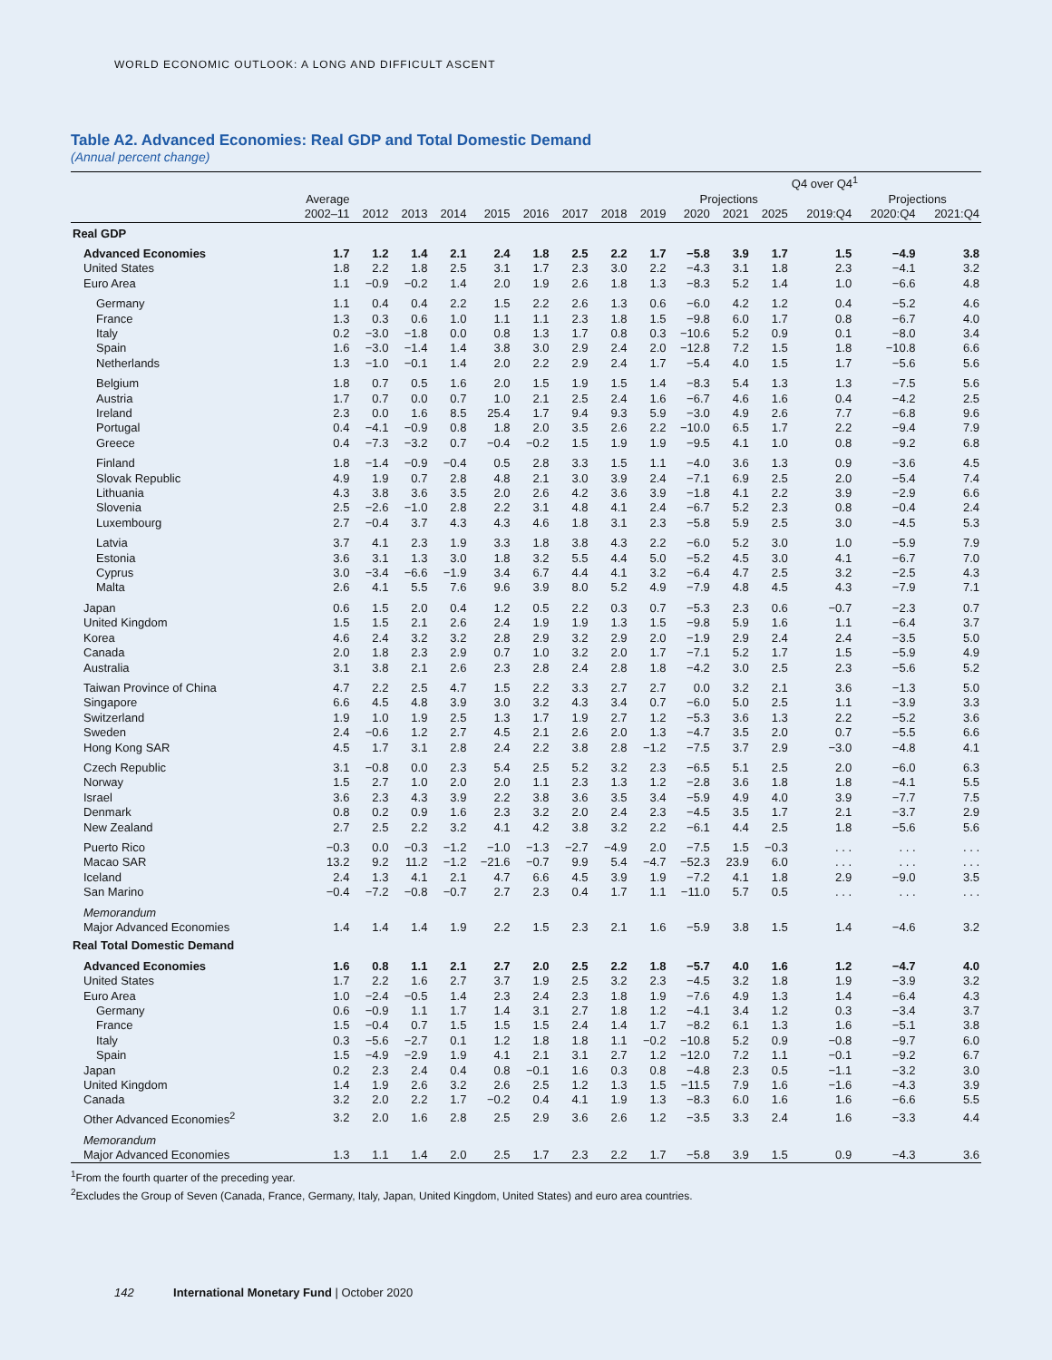WORLD ECONOMIC OUTLOOK: A LONG AND DIFFICULT ASCENT
Table A2. Advanced Economies: Real GDP and Total Domestic Demand
(Annual percent change)
| | | | | | | | | | | | | | Q4 over Q4<sup>1</sup> | | |
| --- | --- | --- | --- | --- | --- | --- | --- | --- | --- | --- | --- | --- | --- | --- | --- |
| | Average | | | | | | | | | Projections | | | | Projections | |
| | 2002–11 | 2012 | 2013 | 2014 | 2015 | 2016 | 2017 | 2018 | 2019 | 2020 | 2021 | 2025 | 2019:Q4 | 2020:Q4 | 2021:Q4 |
| Real GDP | | | | | | | | | | | | | | | |
| Advanced Economies | 1.7 | 1.2 | 1.4 | 2.1 | 2.4 | 1.8 | 2.5 | 2.2 | 1.7 | −5.8 | 3.9 | 1.7 | 1.5 | −4.9 | 3.8 |
| United States | 1.8 | 2.2 | 1.8 | 2.5 | 3.1 | 1.7 | 2.3 | 3.0 | 2.2 | −4.3 | 3.1 | 1.8 | 2.3 | −4.1 | 3.2 |
| Euro Area | 1.1 | −0.9 | −0.2 | 1.4 | 2.0 | 1.9 | 2.6 | 1.8 | 1.3 | −8.3 | 5.2 | 1.4 | 1.0 | −6.6 | 4.8 |
| Germany | 1.1 | 0.4 | 0.4 | 2.2 | 1.5 | 2.2 | 2.6 | 1.3 | 0.6 | −6.0 | 4.2 | 1.2 | 0.4 | −5.2 | 4.6 |
| France | 1.3 | 0.3 | 0.6 | 1.0 | 1.1 | 1.1 | 2.3 | 1.8 | 1.5 | −9.8 | 6.0 | 1.7 | 0.8 | −6.7 | 4.0 |
| Italy | 0.2 | −3.0 | −1.8 | 0.0 | 0.8 | 1.3 | 1.7 | 0.8 | 0.3 | −10.6 | 5.2 | 0.9 | 0.1 | −8.0 | 3.4 |
| Spain | 1.6 | −3.0 | −1.4 | 1.4 | 3.8 | 3.0 | 2.9 | 2.4 | 2.0 | −12.8 | 7.2 | 1.5 | 1.8 | −10.8 | 6.6 |
| Netherlands | 1.3 | −1.0 | −0.1 | 1.4 | 2.0 | 2.2 | 2.9 | 2.4 | 1.7 | −5.4 | 4.0 | 1.5 | 1.7 | −5.6 | 5.6 |
| Belgium | 1.8 | 0.7 | 0.5 | 1.6 | 2.0 | 1.5 | 1.9 | 1.5 | 1.4 | −8.3 | 5.4 | 1.3 | 1.3 | −7.5 | 5.6 |
| Austria | 1.7 | 0.7 | 0.0 | 0.7 | 1.0 | 2.1 | 2.5 | 2.4 | 1.6 | −6.7 | 4.6 | 1.6 | 0.4 | −4.2 | 2.5 |
| Ireland | 2.3 | 0.0 | 1.6 | 8.5 | 25.4 | 1.7 | 9.4 | 9.3 | 5.9 | −3.0 | 4.9 | 2.6 | 7.7 | −6.8 | 9.6 |
| Portugal | 0.4 | −4.1 | −0.9 | 0.8 | 1.8 | 2.0 | 3.5 | 2.6 | 2.2 | −10.0 | 6.5 | 1.7 | 2.2 | −9.4 | 7.9 |
| Greece | 0.4 | −7.3 | −3.2 | 0.7 | −0.4 | −0.2 | 1.5 | 1.9 | 1.9 | −9.5 | 4.1 | 1.0 | 0.8 | −9.2 | 6.8 |
| Finland | 1.8 | −1.4 | −0.9 | −0.4 | 0.5 | 2.8 | 3.3 | 1.5 | 1.1 | −4.0 | 3.6 | 1.3 | 0.9 | −3.6 | 4.5 |
| Slovak Republic | 4.9 | 1.9 | 0.7 | 2.8 | 4.8 | 2.1 | 3.0 | 3.9 | 2.4 | −7.1 | 6.9 | 2.5 | 2.0 | −5.4 | 7.4 |
| Lithuania | 4.3 | 3.8 | 3.6 | 3.5 | 2.0 | 2.6 | 4.2 | 3.6 | 3.9 | −1.8 | 4.1 | 2.2 | 3.9 | −2.9 | 6.6 |
| Slovenia | 2.5 | −2.6 | −1.0 | 2.8 | 2.2 | 3.1 | 4.8 | 4.1 | 2.4 | −6.7 | 5.2 | 2.3 | 0.8 | −0.4 | 2.4 |
| Luxembourg | 2.7 | −0.4 | 3.7 | 4.3 | 4.3 | 4.6 | 1.8 | 3.1 | 2.3 | −5.8 | 5.9 | 2.5 | 3.0 | −4.5 | 5.3 |
| Latvia | 3.7 | 4.1 | 2.3 | 1.9 | 3.3 | 1.8 | 3.8 | 4.3 | 2.2 | −6.0 | 5.2 | 3.0 | 1.0 | −5.9 | 7.9 |
| Estonia | 3.6 | 3.1 | 1.3 | 3.0 | 1.8 | 3.2 | 5.5 | 4.4 | 5.0 | −5.2 | 4.5 | 3.0 | 4.1 | −6.7 | 7.0 |
| Cyprus | 3.0 | −3.4 | −6.6 | −1.9 | 3.4 | 6.7 | 4.4 | 4.1 | 3.2 | −6.4 | 4.7 | 2.5 | 3.2 | −2.5 | 4.3 |
| Malta | 2.6 | 4.1 | 5.5 | 7.6 | 9.6 | 3.9 | 8.0 | 5.2 | 4.9 | −7.9 | 4.8 | 4.5 | 4.3 | −7.9 | 7.1 |
| Japan | 0.6 | 1.5 | 2.0 | 0.4 | 1.2 | 0.5 | 2.2 | 0.3 | 0.7 | −5.3 | 2.3 | 0.6 | −0.7 | −2.3 | 0.7 |
| United Kingdom | 1.5 | 1.5 | 2.1 | 2.6 | 2.4 | 1.9 | 1.9 | 1.3 | 1.5 | −9.8 | 5.9 | 1.6 | 1.1 | −6.4 | 3.7 |
| Korea | 4.6 | 2.4 | 3.2 | 3.2 | 2.8 | 2.9 | 3.2 | 2.9 | 2.0 | −1.9 | 2.9 | 2.4 | 2.4 | −3.5 | 5.0 |
| Canada | 2.0 | 1.8 | 2.3 | 2.9 | 0.7 | 1.0 | 3.2 | 2.0 | 1.7 | −7.1 | 5.2 | 1.7 | 1.5 | −5.9 | 4.9 |
| Australia | 3.1 | 3.8 | 2.1 | 2.6 | 2.3 | 2.8 | 2.4 | 2.8 | 1.8 | −4.2 | 3.0 | 2.5 | 2.3 | −5.6 | 5.2 |
| Taiwan Province of China | 4.7 | 2.2 | 2.5 | 4.7 | 1.5 | 2.2 | 3.3 | 2.7 | 2.7 | 0.0 | 3.2 | 2.1 | 3.6 | −1.3 | 5.0 |
| Singapore | 6.6 | 4.5 | 4.8 | 3.9 | 3.0 | 3.2 | 4.3 | 3.4 | 0.7 | −6.0 | 5.0 | 2.5 | 1.1 | −3.9 | 3.3 |
| Switzerland | 1.9 | 1.0 | 1.9 | 2.5 | 1.3 | 1.7 | 1.9 | 2.7 | 1.2 | −5.3 | 3.6 | 1.3 | 2.2 | −5.2 | 3.6 |
| Sweden | 2.4 | −0.6 | 1.2 | 2.7 | 4.5 | 2.1 | 2.6 | 2.0 | 1.3 | −4.7 | 3.5 | 2.0 | 0.7 | −5.5 | 6.6 |
| Hong Kong SAR | 4.5 | 1.7 | 3.1 | 2.8 | 2.4 | 2.2 | 3.8 | 2.8 | −1.2 | −7.5 | 3.7 | 2.9 | −3.0 | −4.8 | 4.1 |
| Czech Republic | 3.1 | −0.8 | 0.0 | 2.3 | 5.4 | 2.5 | 5.2 | 3.2 | 2.3 | −6.5 | 5.1 | 2.5 | 2.0 | −6.0 | 6.3 |
| Norway | 1.5 | 2.7 | 1.0 | 2.0 | 2.0 | 1.1 | 2.3 | 1.3 | 1.2 | −2.8 | 3.6 | 1.8 | 1.8 | −4.1 | 5.5 |
| Israel | 3.6 | 2.3 | 4.3 | 3.9 | 2.2 | 3.8 | 3.6 | 3.5 | 3.4 | −5.9 | 4.9 | 4.0 | 3.9 | −7.7 | 7.5 |
| Denmark | 0.8 | 0.2 | 0.9 | 1.6 | 2.3 | 3.2 | 2.0 | 2.4 | 2.3 | −4.5 | 3.5 | 1.7 | 2.1 | −3.7 | 2.9 |
| New Zealand | 2.7 | 2.5 | 2.2 | 3.2 | 4.1 | 4.2 | 3.8 | 3.2 | 2.2 | −6.1 | 4.4 | 2.5 | 1.8 | −5.6 | 5.6 |
| Puerto Rico | −0.3 | 0.0 | −0.3 | −1.2 | −1.0 | −1.3 | −2.7 | −4.9 | 2.0 | −7.5 | 1.5 | −0.3 | . . . | . . . | . . . |
| Macao SAR | 13.2 | 9.2 | 11.2 | −1.2 | −21.6 | −0.7 | 9.9 | 5.4 | −4.7 | −52.3 | 23.9 | 6.0 | . . . | . . . | . . . |
| Iceland | 2.4 | 1.3 | 4.1 | 2.1 | 4.7 | 6.6 | 4.5 | 3.9 | 1.9 | −7.2 | 4.1 | 1.8 | 2.9 | −9.0 | 3.5 |
| San Marino | −0.4 | −7.2 | −0.8 | −0.7 | 2.7 | 2.3 | 0.4 | 1.7 | 1.1 | −11.0 | 5.7 | 0.5 | . . . | . . . | . . . |
| Memorandum | | | | | | | | | | | | | | | |
| Major Advanced Economies | 1.4 | 1.4 | 1.4 | 1.9 | 2.2 | 1.5 | 2.3 | 2.1 | 1.6 | −5.9 | 3.8 | 1.5 | 1.4 | −4.6 | 3.2 |
| Real Total Domestic Demand | | | | | | | | | | | | | | | |
| Advanced Economies | 1.6 | 0.8 | 1.1 | 2.1 | 2.7 | 2.0 | 2.5 | 2.2 | 1.8 | −5.7 | 4.0 | 1.6 | 1.2 | −4.7 | 4.0 |
| United States | 1.7 | 2.2 | 1.6 | 2.7 | 3.7 | 1.9 | 2.5 | 3.2 | 2.3 | −4.5 | 3.2 | 1.8 | 1.9 | −3.9 | 3.2 |
| Euro Area | 1.0 | −2.4 | −0.5 | 1.4 | 2.3 | 2.4 | 2.3 | 1.8 | 1.9 | −7.6 | 4.9 | 1.3 | 1.4 | −6.4 | 4.3 |
| Germany | 0.6 | −0.9 | 1.1 | 1.7 | 1.4 | 3.1 | 2.7 | 1.8 | 1.2 | −4.1 | 3.4 | 1.2 | 0.3 | −3.4 | 3.7 |
| France | 1.5 | −0.4 | 0.7 | 1.5 | 1.5 | 1.5 | 2.4 | 1.4 | 1.7 | −8.2 | 6.1 | 1.3 | 1.6 | −5.1 | 3.8 |
| Italy | 0.3 | −5.6 | −2.7 | 0.1 | 1.2 | 1.8 | 1.8 | 1.1 | −0.2 | −10.8 | 5.2 | 0.9 | −0.8 | −9.7 | 6.0 |
| Spain | 1.5 | −4.9 | −2.9 | 1.9 | 4.1 | 2.1 | 3.1 | 2.7 | 1.2 | −12.0 | 7.2 | 1.1 | −0.1 | −9.2 | 6.7 |
| Japan | 0.2 | 2.3 | 2.4 | 0.4 | 0.8 | −0.1 | 1.6 | 0.3 | 0.8 | −4.8 | 2.3 | 0.5 | −1.1 | −3.2 | 3.0 |
| United Kingdom | 1.4 | 1.9 | 2.6 | 3.2 | 2.6 | 2.5 | 1.2 | 1.3 | 1.5 | −11.5 | 7.9 | 1.6 | −1.6 | −4.3 | 3.9 |
| Canada | 3.2 | 2.0 | 2.2 | 1.7 | −0.2 | 0.4 | 4.1 | 1.9 | 1.3 | −8.3 | 6.0 | 1.6 | 1.6 | −6.6 | 5.5 |
| Other Advanced Economies<sup>2</sup> | 3.2 | 2.0 | 1.6 | 2.8 | 2.5 | 2.9 | 3.6 | 2.6 | 1.2 | −3.5 | 3.3 | 2.4 | 1.6 | −3.3 | 4.4 |
| Memorandum | | | | | | | | | | | | | | | |
| Major Advanced Economies | 1.3 | 1.1 | 1.4 | 2.0 | 2.5 | 1.7 | 2.3 | 2.2 | 1.7 | −5.8 | 3.9 | 1.5 | 0.9 | −4.3 | 3.6 |
<sup>1</sup> From the fourth quarter of the preceding year.
<sup>2</sup> Excludes the Group of Seven (Canada, France, Germany, Italy, Japan, United Kingdom, United States) and euro area countries.
142 International Monetary Fund | October 2020